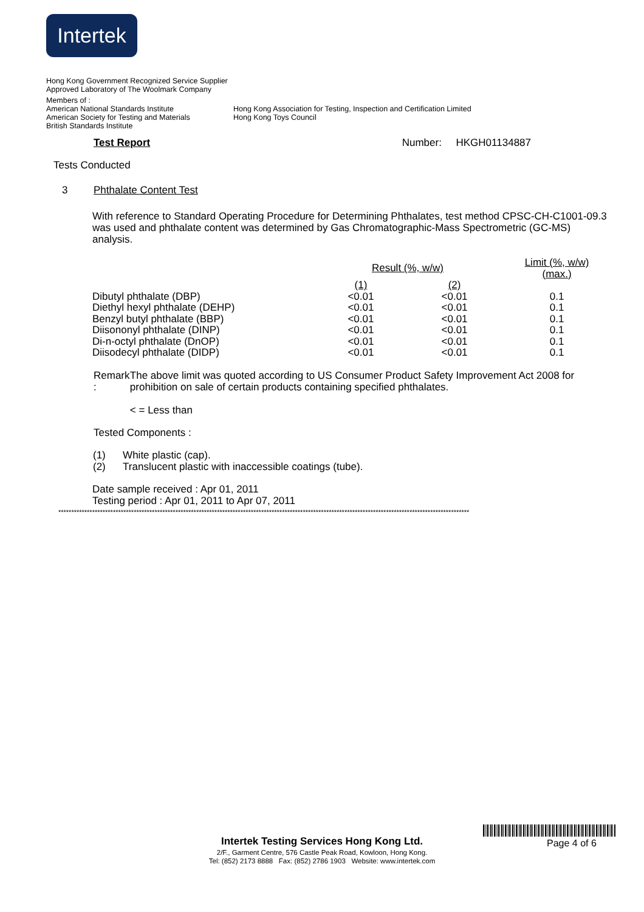Intertek
Hong Kong Government Recognized Service Supplier
Approved Laboratory of The Woolmark Company
Members of :
American National Standards Institute Hong Kong Association for Testing, Inspection and Certification Limited
American Society for Testing and Materials
Hong Kong Toys Council
British Standards Institute
Test Report Number: HKGH01134887
Tests Conducted
3 Phthalate Content Test
With reference to Standard Operating Procedure for Determining Phthalates, test method CPSC-CH-C1001-09.3 was used and phthalate content was determined by Gas Chromatographic-Mass Spectrometric (GC-MS) analysis.
| | Result (%, w/w) | | Limit (%, w/w) (max.) |
| | (1) | (2) | |
| Dibutyl phthalate (DBP) | <0.01 | <0.01 | 0.1 |
| Diethyl hexyl phthalate (DEHP) | <0.01 | <0.01 | 0.1 |
| Benzyl butyl phthalate (BBP) | <0.01 | <0.01 | 0.1 |
| Diisononyl phthalate (DINP) | <0.01 | <0.01 | 0.1 |
| Di-n-octyl phthalate (DnOP) | <0.01 | <0.01 | 0.1 |
| Diisodecyl phthalate (DIDP) | <0.01 | <0.01 | 0.1 |
Remark : The above limit was quoted according to US Consumer Product Safety Improvement Act 2008 for prohibition on sale of certain products containing specified phthalates.
< = Less than
Tested Components :
(1) White plastic (cap).
(2) Translucent plastic with inaccessible coatings (tube).
Date sample received : Apr 01, 2011
Testing period : Apr 01, 2011 to Apr 07, 2011
**************************************************************************************************************************************************************
Page 4 of 6
Intertek Testing Services Hong Kong Ltd.
2/F., Garment Centre, 576 Castle Peak Road, Kowloon, Hong Kong.
Tel: (852) 2173 8888 Fax: (852) 2786 1903 Website: www.intertek.com